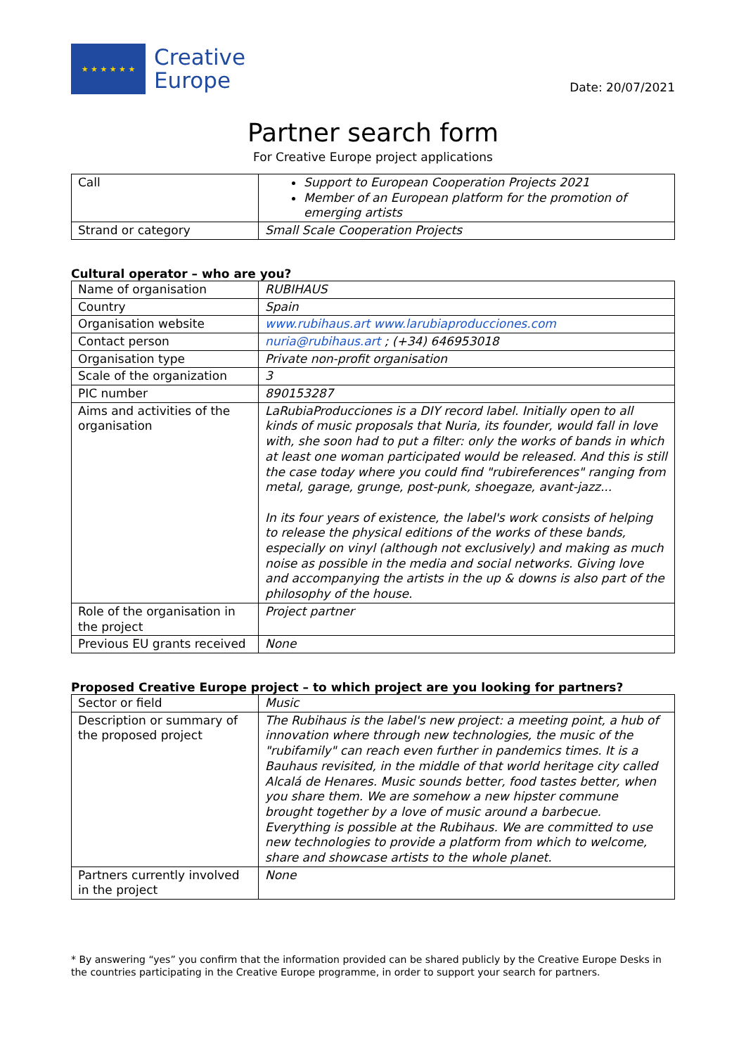★ ★ ★ ★ ★ ★
Creative
Europe
Date: 20/07/2021
Partner search form
For Creative Europe project applications
| Call | Support to European Cooperation Projects 2021 Member of an European platform for the promotion of emerging artists |
| Strand or category | Small Scale Cooperation Projects |
Cultural operator – who are you?
| Name of organisation | RUBIHAUS |
| Country | Spain |
| Organisation website | www.rubihaus.art www.larubiaproducciones.com |
| Contact person | nuria@rubihaus.art ; (+34) 646953018 |
| Organisation type | Private non-profit organisation |
| Scale of the organization | 3 |
| PIC number | 890153287 |
| Aims and activities of the organisation | LaRubiaProducciones is a DIY record label. Initially open to all kinds of music proposals that Nuria, its founder, would fall in love with, she soon had to put a filter: only the works of bands in which at least one woman participated would be released. And this is still the case today where you could find "rubireferences" ranging from metal, garage, grunge, post-punk, shoegaze, avant-jazz... In its four years of existence, the label's work consists of helping to release the physical editions of the works of these bands, especially on vinyl (although not exclusively) and making as much noise as possible in the media and social networks. Giving love and accompanying the artists in the up & downs is also part of the philosophy of the house. |
| Role of the organisation in the project | Project partner |
| Previous EU grants received | None |
Proposed Creative Europe project – to which project are you looking for partners?
| Sector or field | Music |
| Description or summary of the proposed project | The Rubihaus is the label's new project: a meeting point, a hub of innovation where through new technologies, the music of the "rubifamily" can reach even further in pandemics times. It is a Bauhaus revisited, in the middle of that world heritage city called Alcalá de Henares. Music sounds better, food tastes better, when you share them. We are somehow a new hipster commune brought together by a love of music around a barbecue. Everything is possible at the Rubihaus. We are committed to use new technologies to provide a platform from which to welcome, share and showcase artists to the whole planet. |
| Partners currently involved in the project | None |
* By answering “yes” you confirm that the information provided can be shared publicly by the Creative Europe Desks in the countries participating in the Creative Europe programme, in order to support your search for partners.